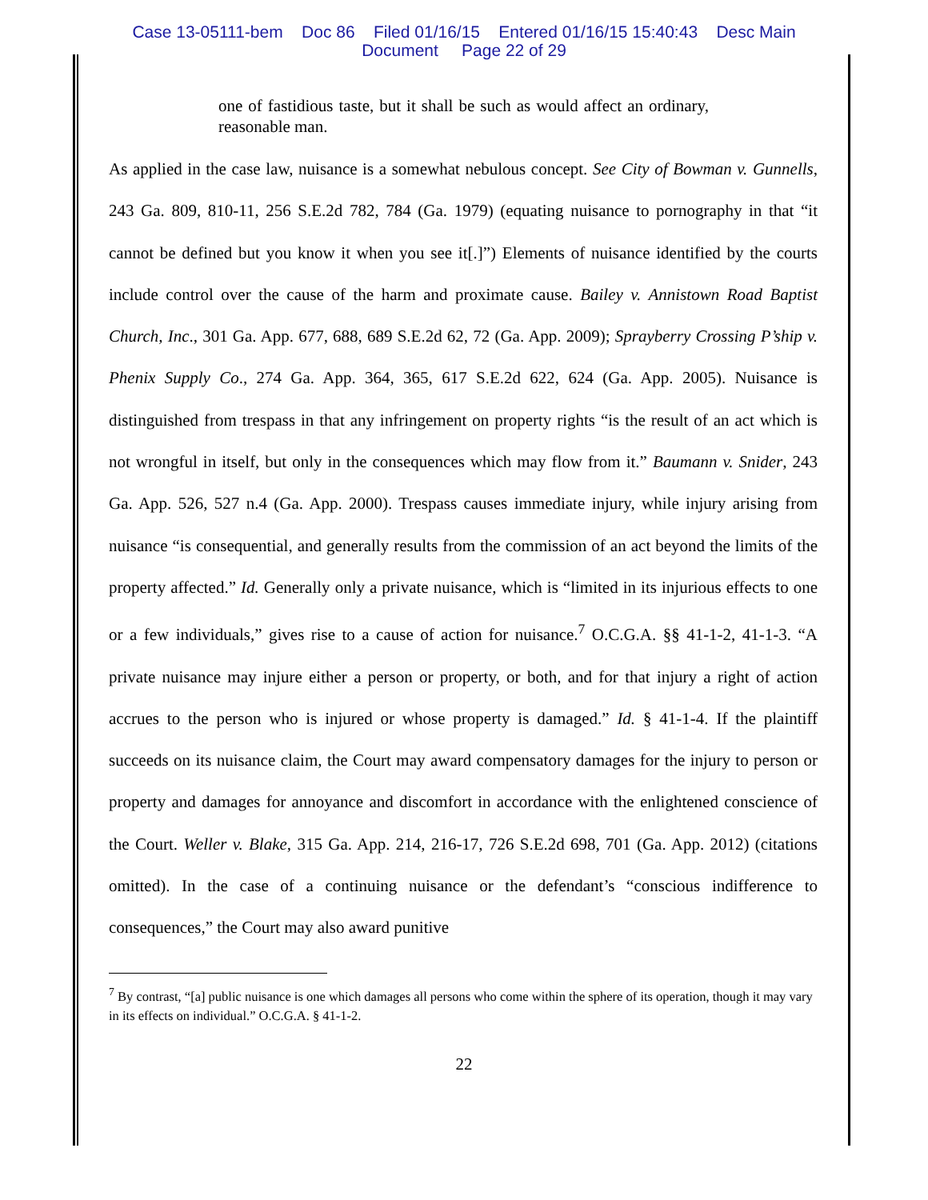Case 13-05111-bem Doc 86 Filed 01/16/15 Entered 01/16/15 15:40:43 Desc Main
Document Page 22 of 29
one of fastidious taste, but it shall be such as would affect an ordinary, reasonable man.
As applied in the case law, nuisance is a somewhat nebulous concept. See City of Bowman v. Gunnells, 243 Ga. 809, 810-11, 256 S.E.2d 782, 784 (Ga. 1979) (equating nuisance to pornography in that “it cannot be defined but you know it when you see it[.]”) Elements of nuisance identified by the courts include control over the cause of the harm and proximate cause. Bailey v. Annistown Road Baptist Church, Inc., 301 Ga. App. 677, 688, 689 S.E.2d 62, 72 (Ga. App. 2009); Sprayberry Crossing P’ship v. Phenix Supply Co., 274 Ga. App. 364, 365, 617 S.E.2d 622, 624 (Ga. App. 2005). Nuisance is distinguished from trespass in that any infringement on property rights “is the result of an act which is not wrongful in itself, but only in the consequences which may flow from it.” Baumann v. Snider, 243 Ga. App. 526, 527 n.4 (Ga. App. 2000). Trespass causes immediate injury, while injury arising from nuisance “is consequential, and generally results from the commission of an act beyond the limits of the property affected.” Id. Generally only a private nuisance, which is “limited in its injurious effects to one or a few individuals,” gives rise to a cause of action for nuisance.<sup>7</sup> O.C.G.A. §§ 41-1-2, 41-1-3. “A private nuisance may injure either a person or property, or both, and for that injury a right of action accrues to the person who is injured or whose property is damaged.” Id. § 41-1-4. If the plaintiff succeeds on its nuisance claim, the Court may award compensatory damages for the injury to person or property and damages for annoyance and discomfort in accordance with the enlightened conscience of the Court. Weller v. Blake, 315 Ga. App. 214, 216-17, 726 S.E.2d 698, 701 (Ga. App. 2012) (citations omitted). In the case of a continuing nuisance or the defendant’s “conscious indifference to consequences,” the Court may also award punitive
<sup>7</sup> By contrast, “[a] public nuisance is one which damages all persons who come within the sphere of its operation, though it may vary in its effects on individual.” O.C.G.A. § 41-1-2.
22